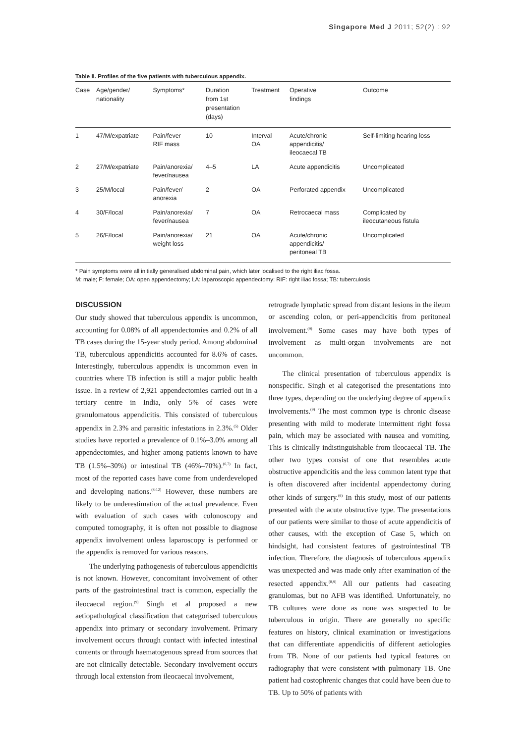Singapore Med J 2011; 52(2) : 92
Table II. Profiles of the five patients with tuberculous appendix.
| Case | Age/gender/ nationality | Symptoms* | Duration from 1st presentation (days) | Treatment | Operative findings | Outcome |
| --- | --- | --- | --- | --- | --- | --- |
| 1 | 47/M/expatriate | Pain/fever RIF mass | 10 | Interval OA | Acute/chronic appendicitis/ ileocaecal TB | Self-limiting hearing loss |
| 2 | 27/M/expatriate | Pain/anorexia/ fever/nausea | 4–5 | LA | Acute appendicitis | Uncomplicated |
| 3 | 25/M/local | Pain/fever/ anorexia | 2 | OA | Perforated appendix | Uncomplicated |
| 4 | 30/F/local | Pain/anorexia/ fever/nausea | 7 | OA | Retrocaecal mass | Complicated by ileocutaneous fistula |
| 5 | 26/F/local | Pain/anorexia/ weight loss | 21 | OA | Acute/chronic appendicitis/ peritoneal TB | Uncomplicated |
* Pain symptoms were all initially generalised abdominal pain, which later localised to the right iliac fossa.
M: male; F: female; OA: open appendectomy; LA: laparoscopic appendectomy: RIF: right iliac fossa; TB: tuberculosis
DISCUSSION
Our study showed that tuberculous appendix is uncommon, accounting for 0.08% of all appendectomies and 0.2% of all TB cases during the 15-year study period. Among abdominal TB, tuberculous appendicitis accounted for 8.6% of cases. Interestingly, tuberculous appendix is uncommon even in countries where TB infection is still a major public health issue. In a review of 2,921 appendectomies carried out in a tertiary centre in India, only 5% of cases were granulomatous appendicitis. This consisted of tuberculous appendix in 2.3% and parasitic infestations in 2.3%.<sup>(5)</sup> Older studies have reported a prevalence of 0.1%–3.0% among all appendectomies, and higher among patients known to have TB (1.5%–30%) or intestinal TB (46%–70%).<sup>(6,7)</sup> In fact, most of the reported cases have come from underdeveloped and developing nations.<sup>(8-12)</sup> However, these numbers are likely to be underestimation of the actual prevalence. Even with evaluation of such cases with colonoscopy and computed tomography, it is often not possible to diagnose appendix involvement unless laparoscopy is performed or the appendix is removed for various reasons.
The underlying pathogenesis of tuberculous appendicitis is not known. However, concomitant involvement of other parts of the gastrointestinal tract is common, especially the ileocaecal region.<sup>(9)</sup> Singh et al proposed a new aetiopathological classification that categorised tuberculous appendix into primary or secondary involvement. Primary involvement occurs through contact with infected intestinal contents or through haematogenous spread from sources that are not clinically detectable. Secondary involvement occurs through local extension from ileocaecal involvement,
retrograde lymphatic spread from distant lesions in the ileum or ascending colon, or peri-appendicitis from peritoneal involvement.<sup>(9)</sup> Some cases may have both types of involvement as multi-organ involvements are not uncommon.
The clinical presentation of tuberculous appendix is nonspecific. Singh et al categorised the presentations into three types, depending on the underlying degree of appendix involvements.<sup>(9)</sup> The most common type is chronic disease presenting with mild to moderate intermittent right fossa pain, which may be associated with nausea and vomiting. This is clinically indistinguishable from ileocaecal TB. The other two types consist of one that resembles acute obstructive appendicitis and the less common latent type that is often discovered after incidental appendectomy during other kinds of surgery.<sup>(6)</sup> In this study, most of our patients presented with the acute obstructive type. The presentations of our patients were similar to those of acute appendicitis of other causes, with the exception of Case 5, which on hindsight, had consistent features of gastrointestinal TB infection. Therefore, the diagnosis of tuberculous appendix was unexpected and was made only after examination of the resected appendix.<sup>(8,9)</sup> All our patients had caseating granulomas, but no AFB was identified. Unfortunately, no TB cultures were done as none was suspected to be tuberculous in origin. There are generally no specific features on history, clinical examination or investigations that can differentiate appendicitis of different aetiologies from TB. None of our patients had typical features on radiography that were consistent with pulmonary TB. One patient had costophrenic changes that could have been due to TB. Up to 50% of patients with